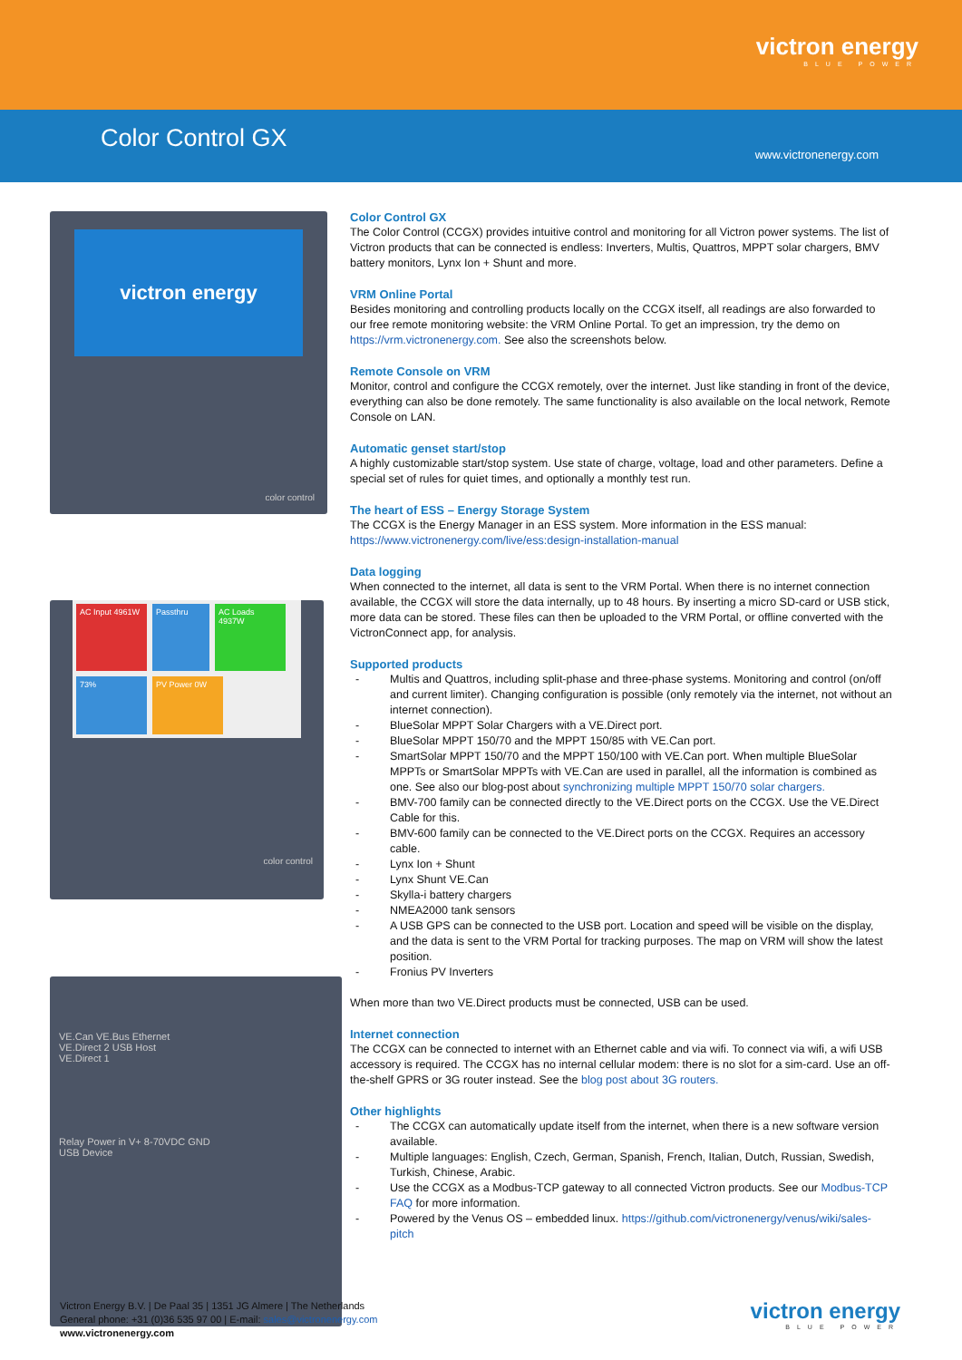victron energy
BLUE POWER
Color Control GX
www.victronenergy.com
victron energy
color control
AC Input 4961W Passthru AC Loads 4937W 73% PV Power 0W
color control
VE.Can VE.Bus Ethernet
VE.Direct 2 USB Host
VE.Direct 1
Relay Power in V+ 8-70VDC GND
USB Device
Color Control GX
The Color Control (CCGX) provides intuitive control and monitoring for all Victron power systems. The list of Victron products that can be connected is endless: Inverters, Multis, Quattros, MPPT solar chargers, BMV battery monitors, Lynx Ion + Shunt and more.
VRM Online Portal
Besides monitoring and controlling products locally on the CCGX itself, all readings are also forwarded to our free remote monitoring website: the VRM Online Portal. To get an impression, try the demo on https://vrm.victronenergy.com. See also the screenshots below.
Remote Console on VRM
Monitor, control and configure the CCGX remotely, over the internet. Just like standing in front of the device, everything can also be done remotely. The same functionality is also available on the local network, Remote Console on LAN.
Automatic genset start/stop
A highly customizable start/stop system. Use state of charge, voltage, load and other parameters. Define a special set of rules for quiet times, and optionally a monthly test run.
The heart of ESS – Energy Storage System
The CCGX is the Energy Manager in an ESS system. More information in the ESS manual: https://www.victronenergy.com/live/ess:design-installation-manual
Data logging
When connected to the internet, all data is sent to the VRM Portal. When there is no internet connection available, the CCGX will store the data internally, up to 48 hours. By inserting a micro SD-card or USB stick, more data can be stored. These files can then be uploaded to the VRM Portal, or offline converted with the VictronConnect app, for analysis.
Supported products
- Multis and Quattros, including split-phase and three-phase systems. Monitoring and control (on/off and current limiter). Changing configuration is possible (only remotely via the internet, not without an internet connection).
- BlueSolar MPPT Solar Chargers with a VE.Direct port.
- BlueSolar MPPT 150/70 and the MPPT 150/85 with VE.Can port.
- SmartSolar MPPT 150/70 and the MPPT 150/100 with VE.Can port. When multiple BlueSolar MPPTs or SmartSolar MPPTs with VE.Can are used in parallel, all the information is combined as one. See also our blog-post about synchronizing multiple MPPT 150/70 solar chargers.
- BMV-700 family can be connected directly to the VE.Direct ports on the CCGX. Use the VE.Direct Cable for this.
- BMV-600 family can be connected to the VE.Direct ports on the CCGX. Requires an accessory cable.
- Lynx Ion + Shunt
- Lynx Shunt VE.Can
- Skylla-i battery chargers
- NMEA2000 tank sensors
- A USB GPS can be connected to the USB port. Location and speed will be visible on the display, and the data is sent to the VRM Portal for tracking purposes. The map on VRM will show the latest position.
- Fronius PV Inverters
When more than two VE.Direct products must be connected, USB can be used.
Internet connection
The CCGX can be connected to internet with an Ethernet cable and via wifi. To connect via wifi, a wifi USB accessory is required. The CCGX has no internal cellular modem: there is no slot for a sim-card. Use an off-the-shelf GPRS or 3G router instead. See the blog post about 3G routers.
Other highlights
- The CCGX can automatically update itself from the internet, when there is a new software version available.
- Multiple languages: English, Czech, German, Spanish, French, Italian, Dutch, Russian, Swedish, Turkish, Chinese, Arabic.
- Use the CCGX as a Modbus-TCP gateway to all connected Victron products. See our Modbus-TCP FAQ for more information.
- Powered by the Venus OS – embedded linux. https://github.com/victronenergy/venus/wiki/sales-pitch
Victron Energy B.V. | De Paal 35 | 1351 JG Almere | The Netherlands
General phone: +31 (0)36 535 97 00 | E-mail: sales@victronenergy.com
www.victronenergy.com
victron energy
BLUE POWER